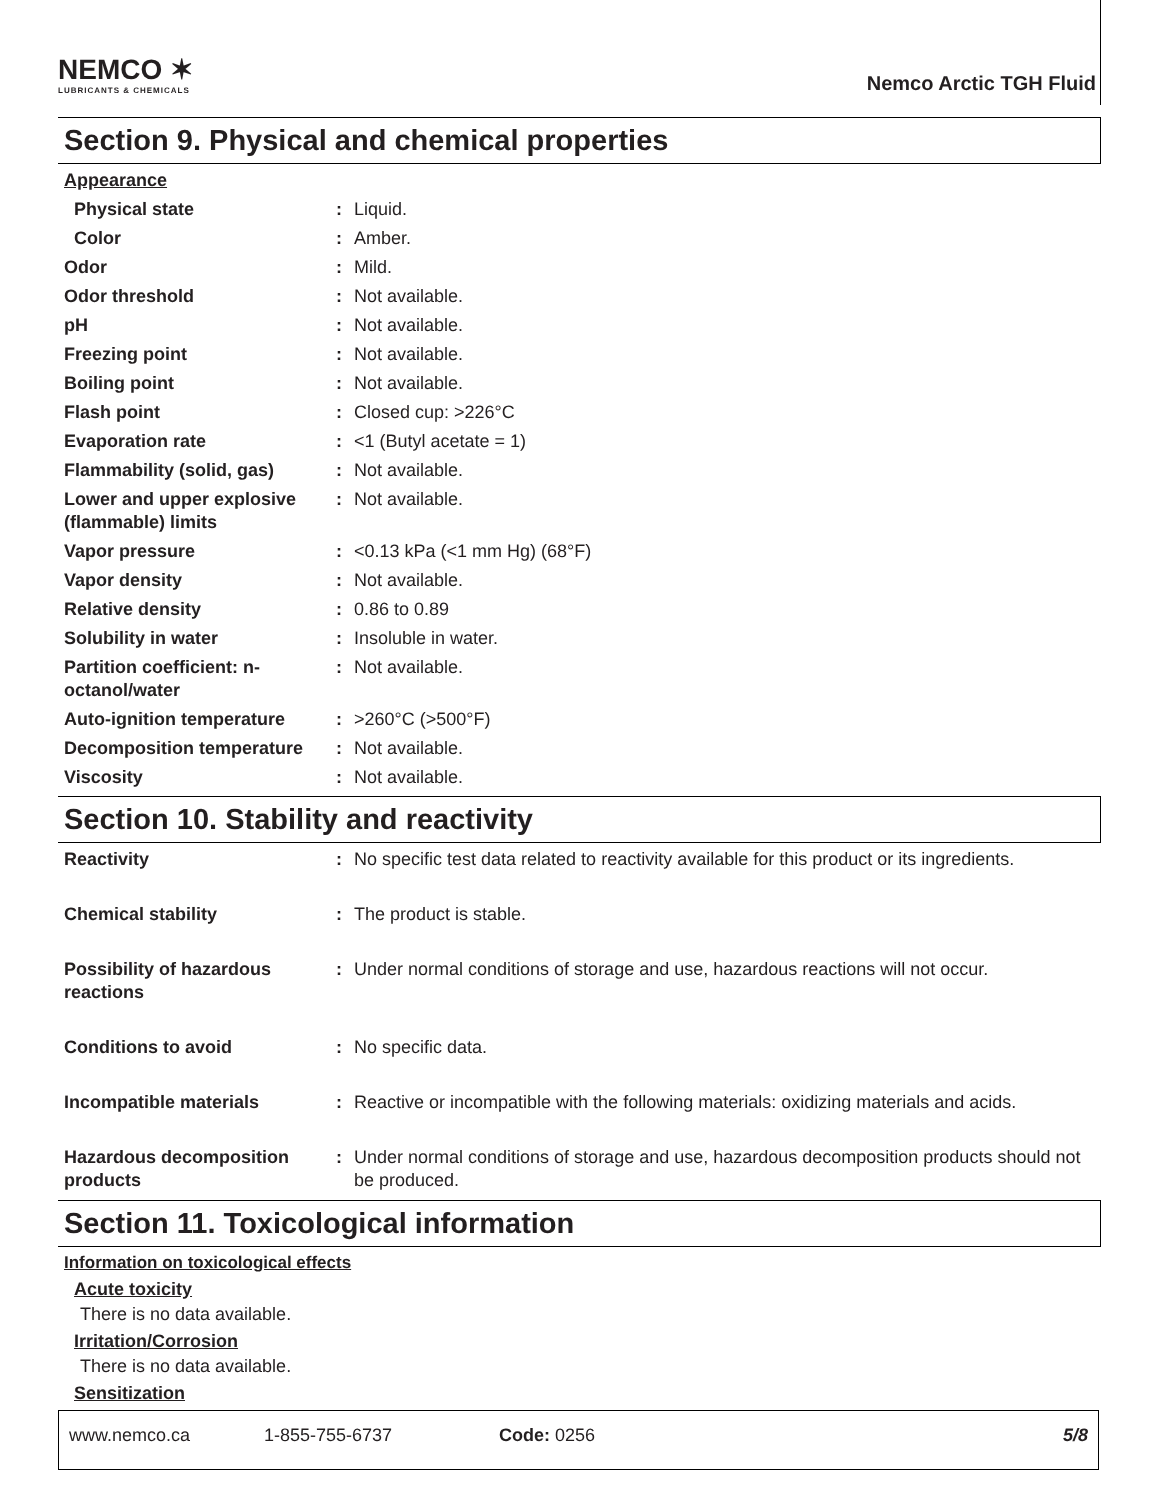NEMCO ✶
LUBRICANTS & CHEMICALS
Nemco Arctic TGH Fluid
Section 9. Physical and chemical properties
Appearance
| Physical state | : | Liquid. |
| Color | : | Amber. |
| Odor | : | Mild. |
| Odor threshold | : | Not available. |
| pH | : | Not available. |
| Freezing point | : | Not available. |
| Boiling point | : | Not available. |
| Flash point | : | Closed cup: >226°C |
| Evaporation rate | : | <1 (Butyl acetate = 1) |
| Flammability (solid, gas) | : | Not available. |
| Lower and upper explosive (flammable) limits | : | Not available. |
| Vapor pressure | : | <0.13 kPa (<1 mm Hg) (68°F) |
| Vapor density | : | Not available. |
| Relative density | : | 0.86 to 0.89 |
| Solubility in water | : | Insoluble in water. |
| Partition coefficient: n-octanol/water | : | Not available. |
| Auto-ignition temperature | : | >260°C (>500°F) |
| Decomposition temperature | : | Not available. |
| Viscosity | : | Not available. |
Section 10. Stability and reactivity
| Reactivity | : | No specific test data related to reactivity available for this product or its ingredients. |
| Chemical stability | : | The product is stable. |
| Possibility of hazardous reactions | : | Under normal conditions of storage and use, hazardous reactions will not occur. |
| Conditions to avoid | : | No specific data. |
| Incompatible materials | : | Reactive or incompatible with the following materials: oxidizing materials and acids. |
| Hazardous decomposition products | : | Under normal conditions of storage and use, hazardous decomposition products should not be produced. |
Section 11. Toxicological information
Information on toxicological effects
Acute toxicity
There is no data available.
Irritation/Corrosion
There is no data available.
Sensitization
www.nemco.ca 1-855-755-6737 Code: 0256 5/8